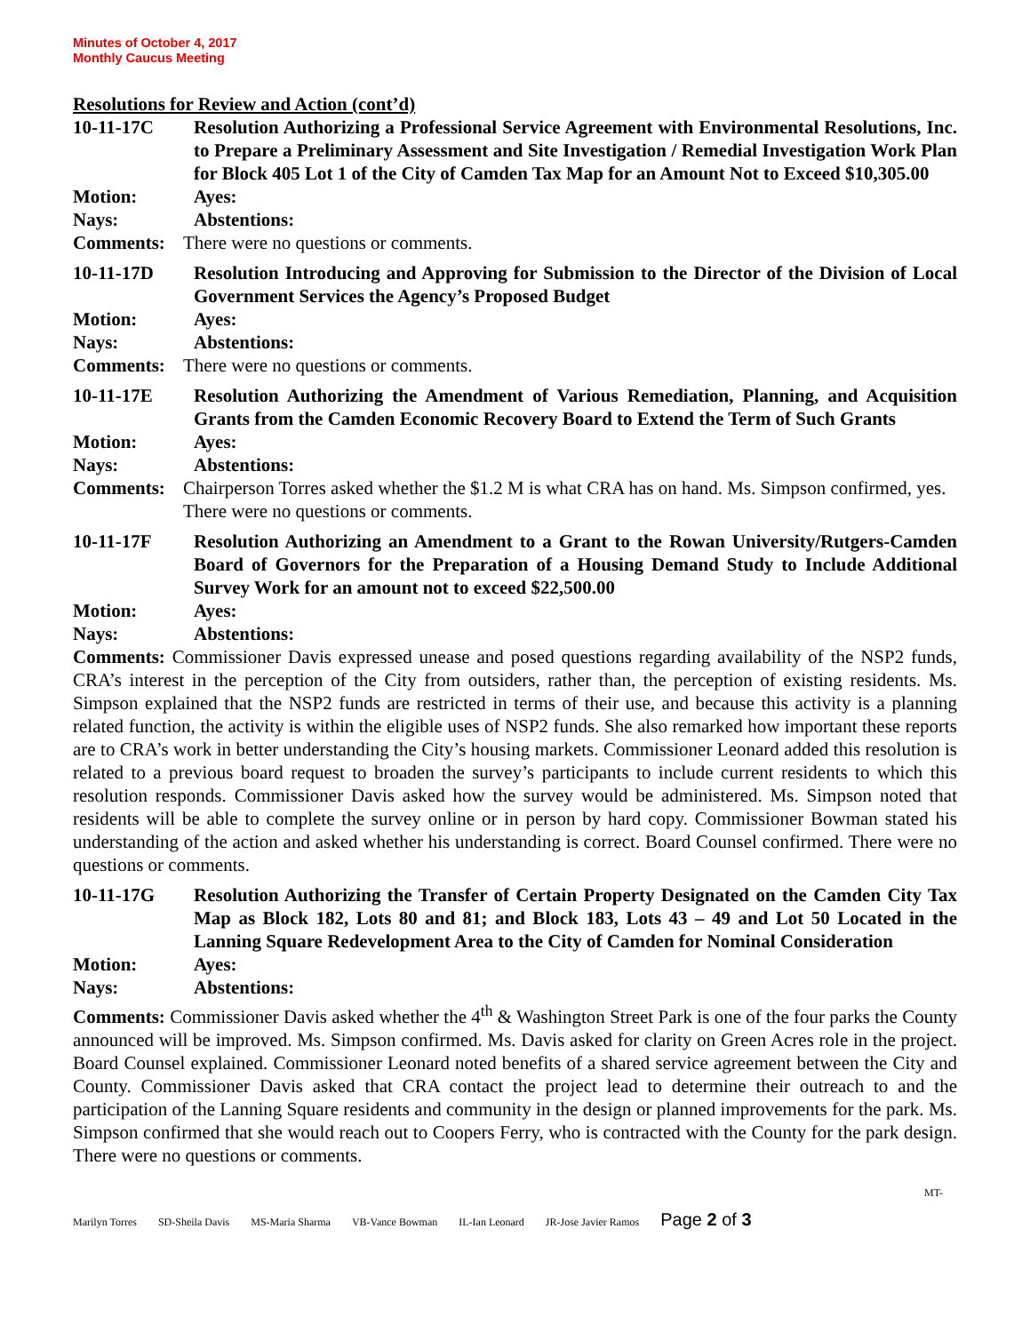Minutes of October 4, 2017
Monthly Caucus Meeting
Resolutions for Review and Action (cont’d)
10-11-17C Resolution Authorizing a Professional Service Agreement with Environmental Resolutions, Inc. to Prepare a Preliminary Assessment and Site Investigation / Remedial Investigation Work Plan for Block 405 Lot 1 of the City of Camden Tax Map for an Amount Not to Exceed $10,305.00
Motion: Ayes:
Nays: Abstentions:
Comments: There were no questions or comments.
10-11-17D Resolution Introducing and Approving for Submission to the Director of the Division of Local Government Services the Agency’s Proposed Budget
Motion: Ayes:
Nays: Abstentions:
Comments: There were no questions or comments.
10-11-17E Resolution Authorizing the Amendment of Various Remediation, Planning, and Acquisition Grants from the Camden Economic Recovery Board to Extend the Term of Such Grants
Motion: Ayes:
Nays: Abstentions:
Comments: Chairperson Torres asked whether the $1.2 M is what CRA has on hand. Ms. Simpson confirmed, yes. There were no questions or comments.
10-11-17F Resolution Authorizing an Amendment to a Grant to the Rowan University/Rutgers-Camden Board of Governors for the Preparation of a Housing Demand Study to Include Additional Survey Work for an amount not to exceed $22,500.00
Motion: Ayes:
Nays: Abstentions:
Comments: Commissioner Davis expressed unease and posed questions regarding availability of the NSP2 funds, CRA’s interest in the perception of the City from outsiders, rather than, the perception of existing residents. Ms. Simpson explained that the NSP2 funds are restricted in terms of their use, and because this activity is a planning related function, the activity is within the eligible uses of NSP2 funds. She also remarked how important these reports are to CRA’s work in better understanding the City’s housing markets. Commissioner Leonard added this resolution is related to a previous board request to broaden the survey’s participants to include current residents to which this resolution responds. Commissioner Davis asked how the survey would be administered. Ms. Simpson noted that residents will be able to complete the survey online or in person by hard copy. Commissioner Bowman stated his understanding of the action and asked whether his understanding is correct. Board Counsel confirmed. There were no questions or comments.
10-11-17G Resolution Authorizing the Transfer of Certain Property Designated on the Camden City Tax Map as Block 182, Lots 80 and 81; and Block 183, Lots 43 – 49 and Lot 50 Located in the Lanning Square Redevelopment Area to the City of Camden for Nominal Consideration
Motion: Ayes:
Nays: Abstentions:
Comments: Commissioner Davis asked whether the 4<sup>th</sup> & Washington Street Park is one of the four parks the County announced will be improved. Ms. Simpson confirmed. Ms. Davis asked for clarity on Green Acres role in the project. Board Counsel explained. Commissioner Leonard noted benefits of a shared service agreement between the City and County. Commissioner Davis asked that CRA contact the project lead to determine their outreach to and the participation of the Lanning Square residents and community in the design or planned improvements for the park. Ms. Simpson confirmed that she would reach out to Coopers Ferry, who is contracted with the County for the park design. There were no questions or comments.
MT-
Marilyn Torres SD-Sheila Davis MS-Maria Sharma VB-Vance Bowman IL-Ian Leonard JR-Jose Javier Ramos Page 2 of 3